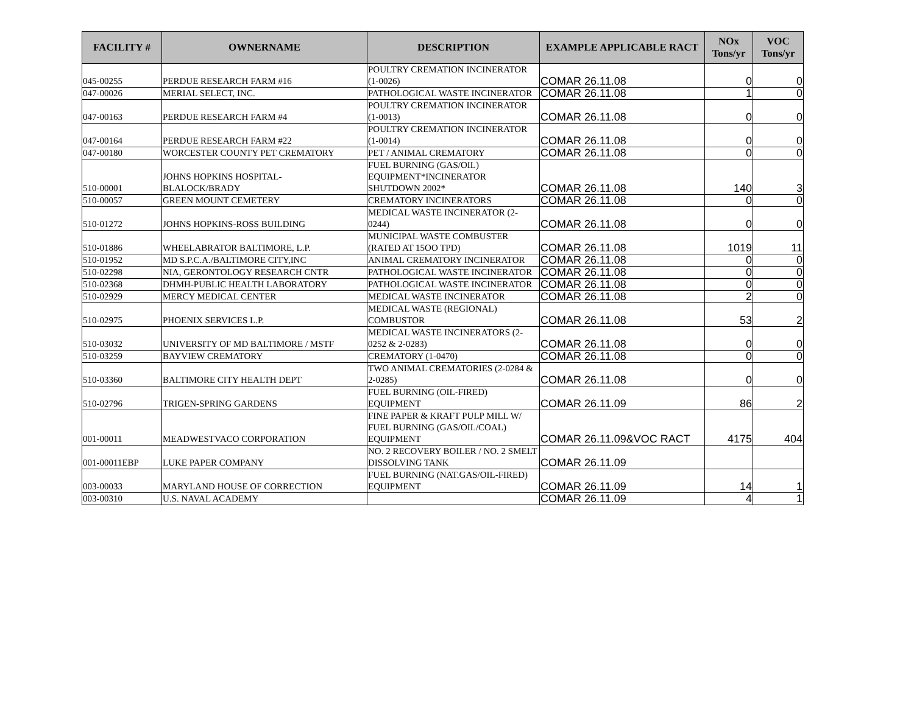| FACILITY # | OWNERNAME | DESCRIPTION | EXAMPLE APPLICABLE RACT | NOx Tons/yr | VOC Tons/yr |
| --- | --- | --- | --- | --- | --- |
| 045-00255 | PERDUE RESEARCH FARM #16 | POULTRY CREMATION INCINERATOR (1-0026) | COMAR 26.11.08 | 0 | 0 |
| 047-00026 | MERIAL SELECT, INC. | PATHOLOGICAL WASTE INCINERATOR | COMAR 26.11.08 | 1 | 0 |
| 047-00163 | PERDUE RESEARCH FARM #4 | POULTRY CREMATION INCINERATOR (1-0013) | COMAR 26.11.08 | 0 | 0 |
| 047-00164 | PERDUE RESEARCH FARM #22 | POULTRY CREMATION INCINERATOR (1-0014) | COMAR 26.11.08 | 0 | 0 |
| 047-00180 | WORCESTER COUNTY PET CREMATORY | PET / ANIMAL CREMATORY | COMAR 26.11.08 | 0 | 0 |
| 510-00001 | JOHNS HOPKINS HOSPITAL- BLALOCK/BRADY | FUEL BURNING (GAS/OIL) EQUIPMENT*INCINERATOR SHUTDOWN 2002* | COMAR 26.11.08 | 140 | 3 |
| 510-00057 | GREEN MOUNT CEMETERY | CREMATORY INCINERATORS | COMAR 26.11.08 | 0 | 0 |
| 510-01272 | JOHNS HOPKINS-ROSS BUILDING | MEDICAL WASTE INCINERATOR (2-0244) | COMAR 26.11.08 | 0 | 0 |
| 510-01886 | WHEELABRATOR BALTIMORE, L.P. | MUNICIPAL WASTE COMBUSTER (RATED AT 15OO TPD) | COMAR 26.11.08 | 1019 | 11 |
| 510-01952 | MD S.P.C.A./BALTIMORE CITY,INC | ANIMAL CREMATORY INCINERATOR | COMAR 26.11.08 | 0 | 0 |
| 510-02298 | NIA, GERONTOLOGY RESEARCH CNTR | PATHOLOGICAL WASTE INCINERATOR | COMAR 26.11.08 | 0 | 0 |
| 510-02368 | DHMH-PUBLIC HEALTH LABORATORY | PATHOLOGICAL WASTE INCINERATOR | COMAR 26.11.08 | 0 | 0 |
| 510-02929 | MERCY MEDICAL CENTER | MEDICAL WASTE INCINERATOR | COMAR 26.11.08 | 2 | 0 |
| 510-02975 | PHOENIX SERVICES L.P. | MEDICAL WASTE (REGIONAL) COMBUSTOR | COMAR 26.11.08 | 53 | 2 |
| 510-03032 | UNIVERSITY OF MD BALTIMORE / MSTF | MEDICAL WASTE INCINERATORS (2-0252 & 2-0283) | COMAR 26.11.08 | 0 | 0 |
| 510-03259 | BAYVIEW CREMATORY | CREMATORY (1-0470) | COMAR 26.11.08 | 0 | 0 |
| 510-03360 | BALTIMORE CITY HEALTH DEPT | TWO ANIMAL CREMATORIES (2-0284 & 2-0285) | COMAR 26.11.08 | 0 | 0 |
| 510-02796 | TRIGEN-SPRING GARDENS | FUEL BURNING (OIL-FIRED) EQUIPMENT | COMAR 26.11.09 | 86 | 2 |
| 001-00011 | MEADWESTVACO CORPORATION | FINE PAPER & KRAFT PULP MILL W/ FUEL BURNING (GAS/OIL/COAL) EQUIPMENT | COMAR 26.11.09&VOC RACT | 4175 | 404 |
| 001-00011EBP | LUKE PAPER COMPANY | NO. 2 RECOVERY BOILER / NO. 2 SMELT DISSOLVING TANK | COMAR 26.11.09 | | |
| 003-00033 | MARYLAND HOUSE OF CORRECTION | FUEL BURNING (NAT.GAS/OIL-FIRED) EQUIPMENT | COMAR 26.11.09 | 14 | 1 |
| 003-00310 | U.S. NAVAL ACADEMY | | COMAR 26.11.09 | 4 | 1 |